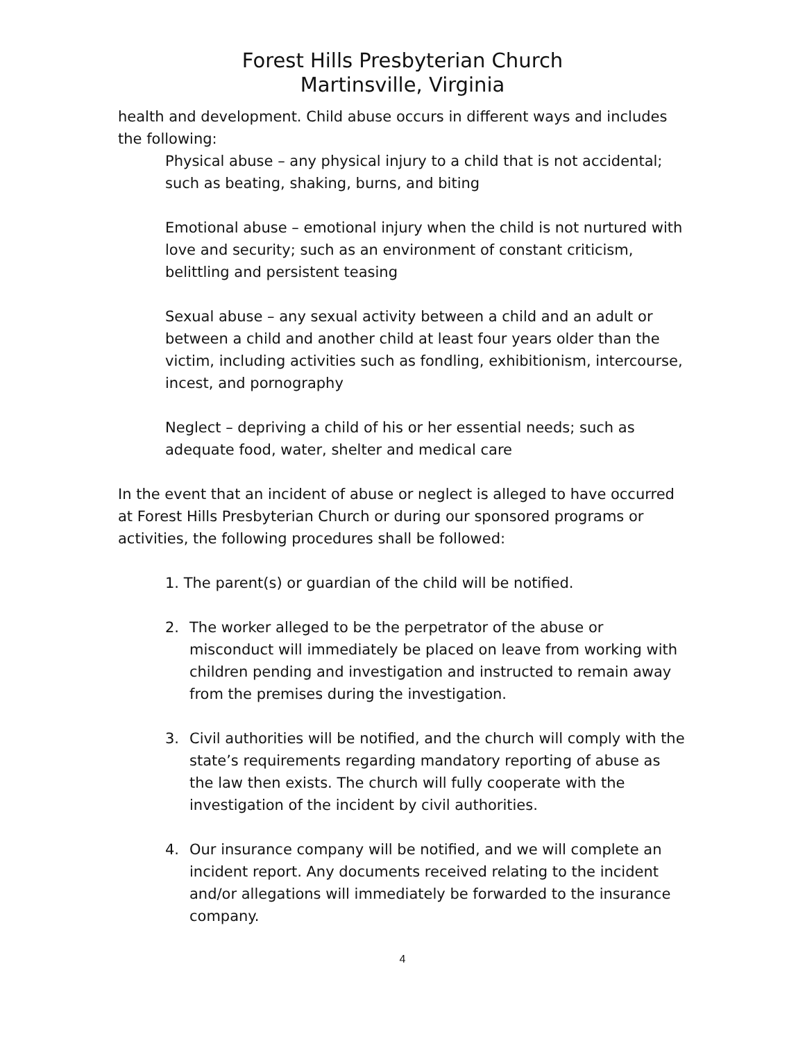Forest Hills Presbyterian Church
Martinsville, Virginia
health and development. Child abuse occurs in different ways and includes the following:
Physical abuse – any physical injury to a child that is not accidental; such as beating, shaking, burns, and biting
Emotional abuse – emotional injury when the child is not nurtured with love and security; such as an environment of constant criticism, belittling and persistent teasing
Sexual abuse – any sexual activity between a child and an adult or between a child and another child at least four years older than the victim, including activities such as fondling, exhibitionism, intercourse, incest, and pornography
Neglect – depriving a child of his or her essential needs; such as adequate food, water, shelter and medical care
In the event that an incident of abuse or neglect is alleged to have occurred at Forest Hills Presbyterian Church or during our sponsored programs or activities, the following procedures shall be followed:
1. The parent(s) or guardian of the child will be notified.
2. The worker alleged to be the perpetrator of the abuse or misconduct will immediately be placed on leave from working with children pending and investigation and instructed to remain away from the premises during the investigation.
3. Civil authorities will be notified, and the church will comply with the state’s requirements regarding mandatory reporting of abuse as the law then exists. The church will fully cooperate with the investigation of the incident by civil authorities.
4. Our insurance company will be notified, and we will complete an incident report. Any documents received relating to the incident and/or allegations will immediately be forwarded to the insurance company.
4